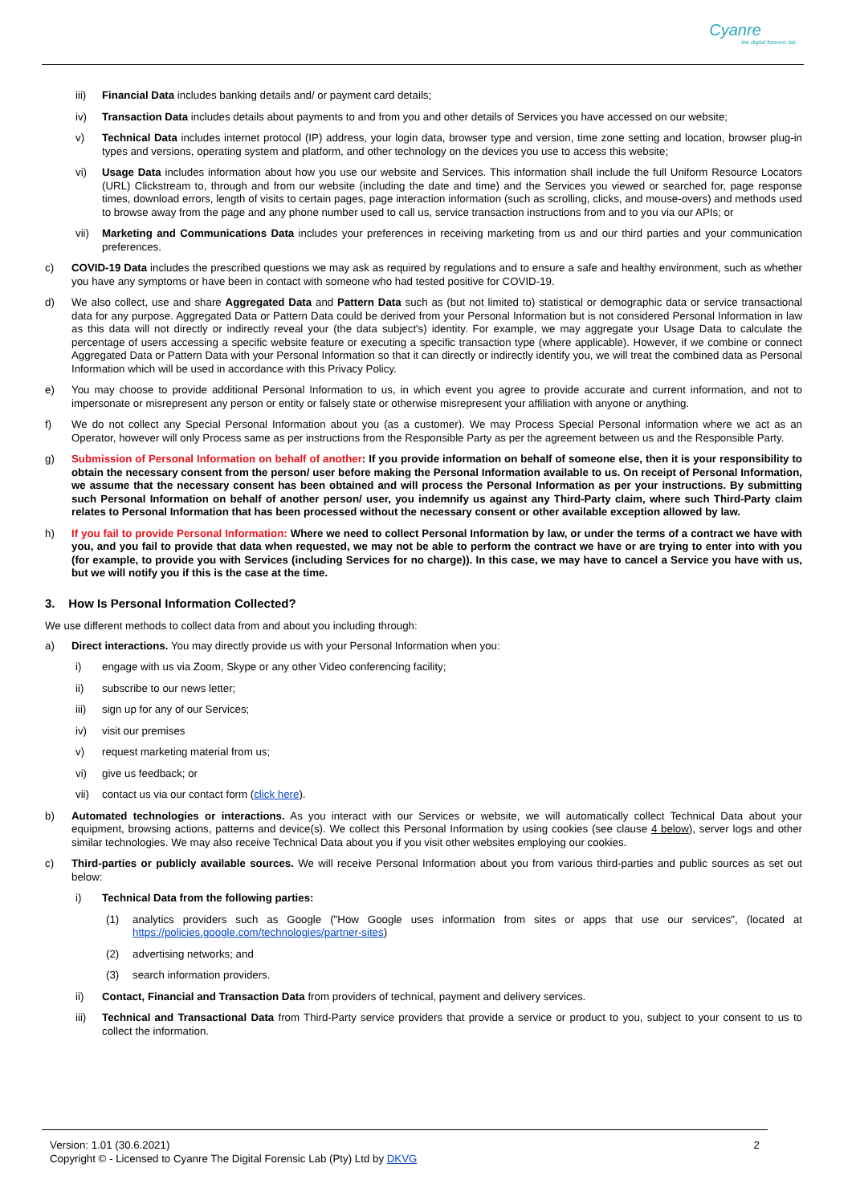Cyanre
the digital forensic lab
iii) Financial Data includes banking details and/ or payment card details;
iv) Transaction Data includes details about payments to and from you and other details of Services you have accessed on our website;
v) Technical Data includes internet protocol (IP) address, your login data, browser type and version, time zone setting and location, browser plug-in types and versions, operating system and platform, and other technology on the devices you use to access this website;
vi) Usage Data includes information about how you use our website and Services. This information shall include the full Uniform Resource Locators (URL) Clickstream to, through and from our website (including the date and time) and the Services you viewed or searched for, page response times, download errors, length of visits to certain pages, page interaction information (such as scrolling, clicks, and mouse-overs) and methods used to browse away from the page and any phone number used to call us, service transaction instructions from and to you via our APIs; or
vii) Marketing and Communications Data includes your preferences in receiving marketing from us and our third parties and your communication preferences.
c) COVID-19 Data includes the prescribed questions we may ask as required by regulations and to ensure a safe and healthy environment, such as whether you have any symptoms or have been in contact with someone who had tested positive for COVID-19.
d) We also collect, use and share Aggregated Data and Pattern Data such as (but not limited to) statistical or demographic data or service transactional data for any purpose. Aggregated Data or Pattern Data could be derived from your Personal Information but is not considered Personal Information in law as this data will not directly or indirectly reveal your (the data subject's) identity. For example, we may aggregate your Usage Data to calculate the percentage of users accessing a specific website feature or executing a specific transaction type (where applicable). However, if we combine or connect Aggregated Data or Pattern Data with your Personal Information so that it can directly or indirectly identify you, we will treat the combined data as Personal Information which will be used in accordance with this Privacy Policy.
e) You may choose to provide additional Personal Information to us, in which event you agree to provide accurate and current information, and not to impersonate or misrepresent any person or entity or falsely state or otherwise misrepresent your affiliation with anyone or anything.
f) We do not collect any Special Personal Information about you (as a customer). We may Process Special Personal information where we act as an Operator, however will only Process same as per instructions from the Responsible Party as per the agreement between us and the Responsible Party.
g) Submission of Personal Information on behalf of another: If you provide information on behalf of someone else, then it is your responsibility to obtain the necessary consent from the person/ user before making the Personal Information available to us. On receipt of Personal Information, we assume that the necessary consent has been obtained and will process the Personal Information as per your instructions. By submitting such Personal Information on behalf of another person/ user, you indemnify us against any Third-Party claim, where such Third-Party claim relates to Personal Information that has been processed without the necessary consent or other available exception allowed by law.
h) If you fail to provide Personal Information: Where we need to collect Personal Information by law, or under the terms of a contract we have with you, and you fail to provide that data when requested, we may not be able to perform the contract we have or are trying to enter into with you (for example, to provide you with Services (including Services for no charge)). In this case, we may have to cancel a Service you have with us, but we will notify you if this is the case at the time.
3. How Is Personal Information Collected?
We use different methods to collect data from and about you including through:
a) Direct interactions. You may directly provide us with your Personal Information when you:
i) engage with us via Zoom, Skype or any other Video conferencing facility;
ii) subscribe to our news letter;
iii) sign up for any of our Services;
iv) visit our premises
v) request marketing material from us;
vi) give us feedback; or
vii) contact us via our contact form (click here).
b) Automated technologies or interactions. As you interact with our Services or website, we will automatically collect Technical Data about your equipment, browsing actions, patterns and device(s). We collect this Personal Information by using cookies (see clause 4 below), server logs and other similar technologies. We may also receive Technical Data about you if you visit other websites employing our cookies.
c) Third-parties or publicly available sources. We will receive Personal Information about you from various third-parties and public sources as set out below:
i) Technical Data from the following parties:
(1) analytics providers such as Google ("How Google uses information from sites or apps that use our services", (located at https://policies.google.com/technologies/partner-sites)
(2) advertising networks; and
(3) search information providers.
ii) Contact, Financial and Transaction Data from providers of technical, payment and delivery services.
iii) Technical and Transactional Data from Third-Party service providers that provide a service or product to you, subject to your consent to us to collect the information.
2 Version: 1.01 (30.6.2021)
Copyright © - Licensed to Cyanre The Digital Forensic Lab (Pty) Ltd by DKVG